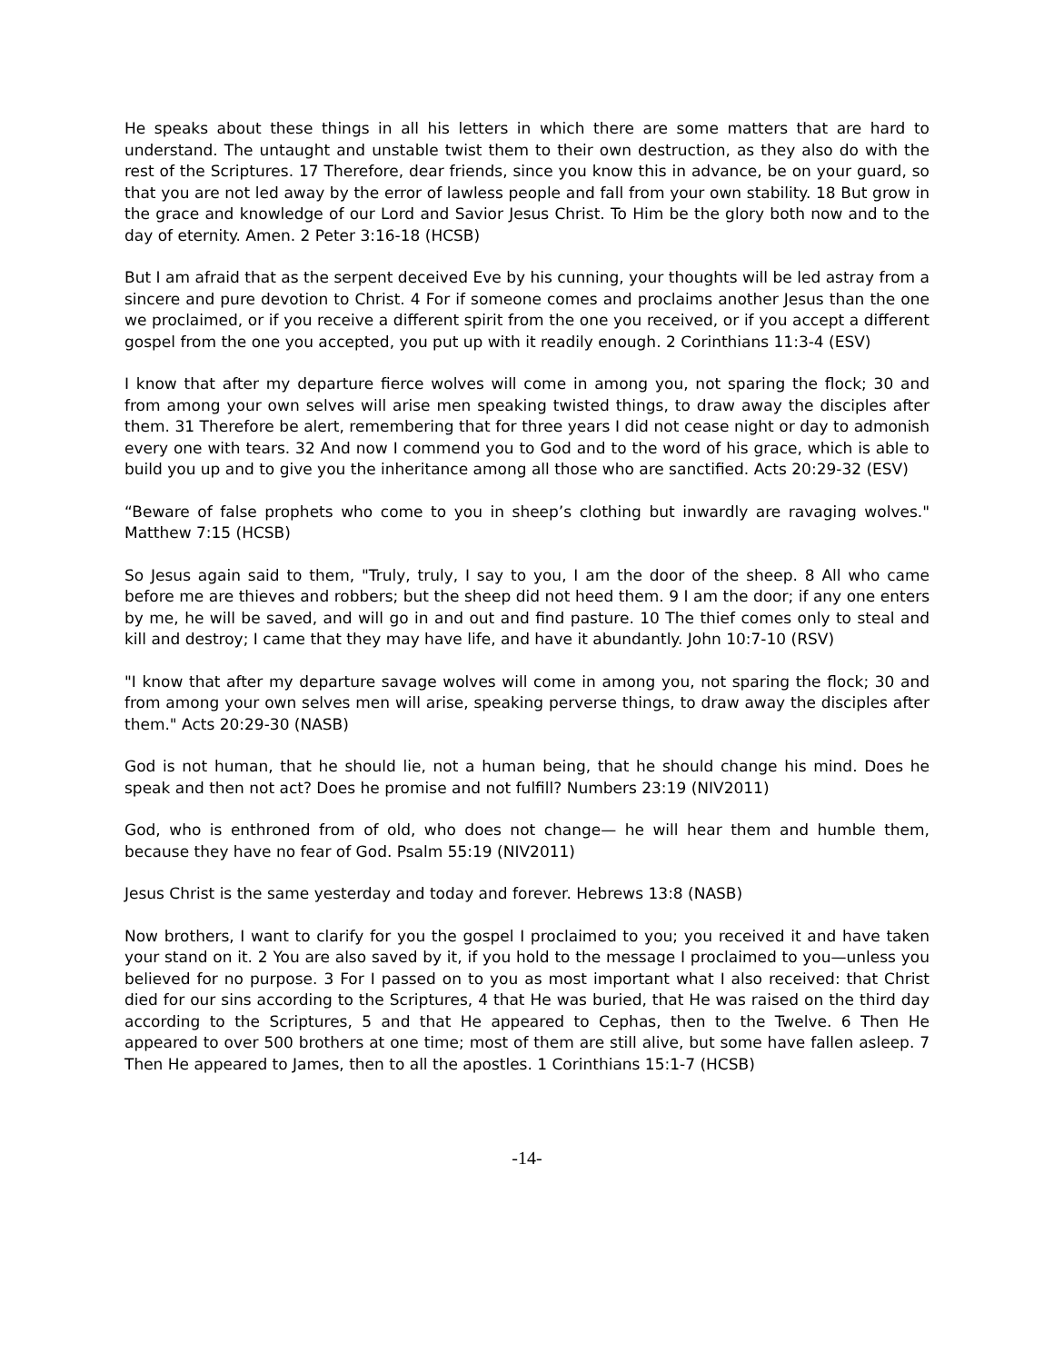He speaks about these things in all his letters in which there are some matters that are hard to understand. The untaught and unstable twist them to their own destruction, as they also do with the rest of the Scriptures. 17 Therefore, dear friends, since you know this in advance, be on your guard, so that you are not led away by the error of lawless people and fall from your own stability. 18 But grow in the grace and knowledge of our Lord and Savior Jesus Christ. To Him be the glory both now and to the day of eternity. Amen. 2 Peter 3:16-18 (HCSB)
But I am afraid that as the serpent deceived Eve by his cunning, your thoughts will be led astray from a sincere and pure devotion to Christ. 4 For if someone comes and proclaims another Jesus than the one we proclaimed, or if you receive a different spirit from the one you received, or if you accept a different gospel from the one you accepted, you put up with it readily enough. 2 Corinthians 11:3-4 (ESV)
I know that after my departure fierce wolves will come in among you, not sparing the flock; 30 and from among your own selves will arise men speaking twisted things, to draw away the disciples after them. 31 Therefore be alert, remembering that for three years I did not cease night or day to admonish every one with tears. 32 And now I commend you to God and to the word of his grace, which is able to build you up and to give you the inheritance among all those who are sanctified. Acts 20:29-32 (ESV)
“Beware of false prophets who come to you in sheep’s clothing but inwardly are ravaging wolves." Matthew 7:15 (HCSB)
So Jesus again said to them, "Truly, truly, I say to you, I am the door of the sheep. 8 All who came before me are thieves and robbers; but the sheep did not heed them. 9 I am the door; if any one enters by me, he will be saved, and will go in and out and find pasture. 10 The thief comes only to steal and kill and destroy; I came that they may have life, and have it abundantly. John 10:7-10 (RSV)
"I know that after my departure savage wolves will come in among you, not sparing the flock; 30 and from among your own selves men will arise, speaking perverse things, to draw away the disciples after them." Acts 20:29-30 (NASB)
God is not human, that he should lie, not a human being, that he should change his mind. Does he speak and then not act? Does he promise and not fulfill? Numbers 23:19 (NIV2011)
God, who is enthroned from of old, who does not change— he will hear them and humble them, because they have no fear of God. Psalm 55:19 (NIV2011)
Jesus Christ is the same yesterday and today and forever. Hebrews 13:8 (NASB)
Now brothers, I want to clarify for you the gospel I proclaimed to you; you received it and have taken your stand on it. 2 You are also saved by it, if you hold to the message I proclaimed to you—unless you believed for no purpose. 3 For I passed on to you as most important what I also received: that Christ died for our sins according to the Scriptures, 4 that He was buried, that He was raised on the third day according to the Scriptures, 5 and that He appeared to Cephas, then to the Twelve. 6 Then He appeared to over 500 brothers at one time; most of them are still alive, but some have fallen asleep. 7 Then He appeared to James, then to all the apostles. 1 Corinthians 15:1-7 (HCSB)
-14-